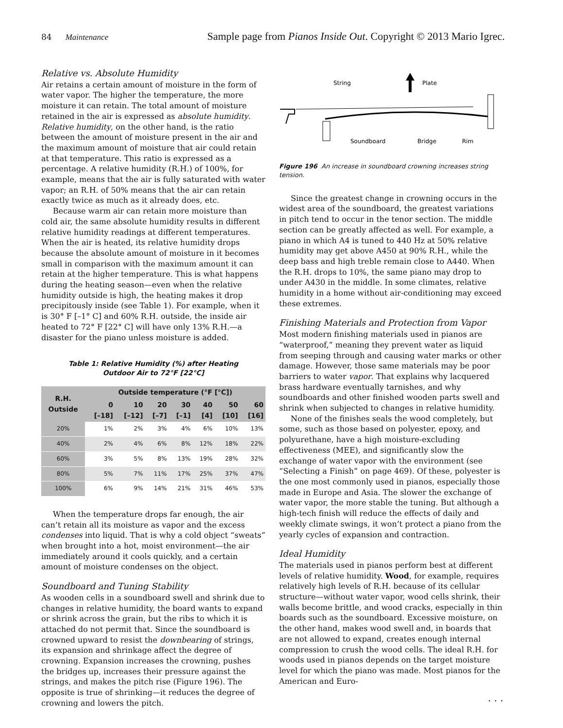84 Maintenance Sample page from Pianos Inside Out. Copyright © 2013 Mario Igrec.
Relative vs. Absolute Humidity
Air retains a certain amount of moisture in the form of water vapor. The higher the temperature, the more moisture it can retain. The total amount of moisture retained in the air is expressed as absolute humidity. Relative humidity, on the other hand, is the ratio between the amount of moisture present in the air and the maximum amount of moisture that air could retain at that temperature. This ratio is expressed as a percentage. A relative humidity (R.H.) of 100%, for example, means that the air is fully saturated with water vapor; an R.H. of 50% means that the air can retain exactly twice as much as it already does, etc.
Because warm air can retain more moisture than cold air, the same absolute humidity results in different relative humidity readings at different temperatures. When the air is heated, its relative humidity drops because the absolute amount of moisture in it becomes small in comparison with the maximum amount it can retain at the higher temperature. This is what happens during the heating season—even when the relative humidity outside is high, the heating makes it drop precipitously inside (see Table 1). For example, when it is 30° F [–1° C] and 60% R.H. outside, the inside air heated to 72° F [22° C] will have only 13% R.H.—a disaster for the piano unless moisture is added.
Table 1: Relative Humidity (%) after Heating
Outdoor Air to 72°F [22°C]
| R.H. Outside | Outside temperature (°F [°C]) | | | | | | |
| --- | --- | --- | --- | --- | --- | --- | --- |
| | 0 [–18] | 10 [–12] | 20 [–7] | 30 [–1] | 40 [4] | 50 [10] | 60 [16] |
| 20% | 1% | 2% | 3% | 4% | 6% | 10% | 13% |
| 40% | 2% | 4% | 6% | 8% | 12% | 18% | 22% |
| 60% | 3% | 5% | 8% | 13% | 19% | 28% | 32% |
| 80% | 5% | 7% | 11% | 17% | 25% | 37% | 47% |
| 100% | 6% | 9% | 14% | 21% | 31% | 46% | 53% |
When the temperature drops far enough, the air can’t retain all its moisture as vapor and the excess condenses into liquid. That is why a cold object “sweats” when brought into a hot, moist environment—the air immediately around it cools quickly, and a certain amount of moisture condenses on the object.
Soundboard and Tuning Stability
As wooden cells in a soundboard swell and shrink due to changes in relative humidity, the board wants to expand or shrink across the grain, but the ribs to which it is attached do not permit that. Since the soundboard is crowned upward to resist the downbearing of strings, its expansion and shrinkage affect the degree of crowning. Expansion increases the crowning, pushes the bridges up, increases their pressure against the strings, and makes the pitch rise (Figure 196). The opposite is true of shrinking—it reduces the degree of crowning and lowers the pitch.
String
Plate
Soundboard
Bridge
Rim
Figure 196 An increase in soundboard crowning increases string tension.
Since the greatest change in crowning occurs in the widest area of the soundboard, the greatest variations in pitch tend to occur in the tenor section. The middle section can be greatly affected as well. For example, a piano in which A4 is tuned to 440 Hz at 50% relative humidity may get above A450 at 90% R.H., while the deep bass and high treble remain close to A440. When the R.H. drops to 10%, the same piano may drop to under A430 in the middle. In some climates, relative humidity in a home without air-conditioning may exceed these extremes.
Finishing Materials and Protection from Vapor
Most modern finishing materials used in pianos are “waterproof,” meaning they prevent water as liquid from seeping through and causing water marks or other damage. However, those same materials may be poor barriers to water vapor. That explains why lacquered brass hardware eventually tarnishes, and why soundboards and other finished wooden parts swell and shrink when subjected to changes in relative humidity.
None of the finishes seals the wood completely, but some, such as those based on polyester, epoxy, and polyurethane, have a high moisture-excluding effectiveness (MEE), and significantly slow the exchange of water vapor with the environment (see “Selecting a Finish” on page 469). Of these, polyester is the one most commonly used in pianos, especially those made in Europe and Asia. The slower the exchange of water vapor, the more stable the tuning. But although a high-tech finish will reduce the effects of daily and weekly climate swings, it won’t protect a piano from the yearly cycles of expansion and contraction.
Ideal Humidity
The materials used in pianos perform best at different levels of relative humidity. Wood, for example, requires relatively high levels of R.H. because of its cellular structure—without water vapor, wood cells shrink, their walls become brittle, and wood cracks, especially in thin boards such as the soundboard. Excessive moisture, on the other hand, makes wood swell and, in boards that are not allowed to expand, creates enough internal compression to crush the wood cells. The ideal R.H. for woods used in pianos depends on the target moisture level for which the piano was made. Most pianos for the American and Euro-
. . .